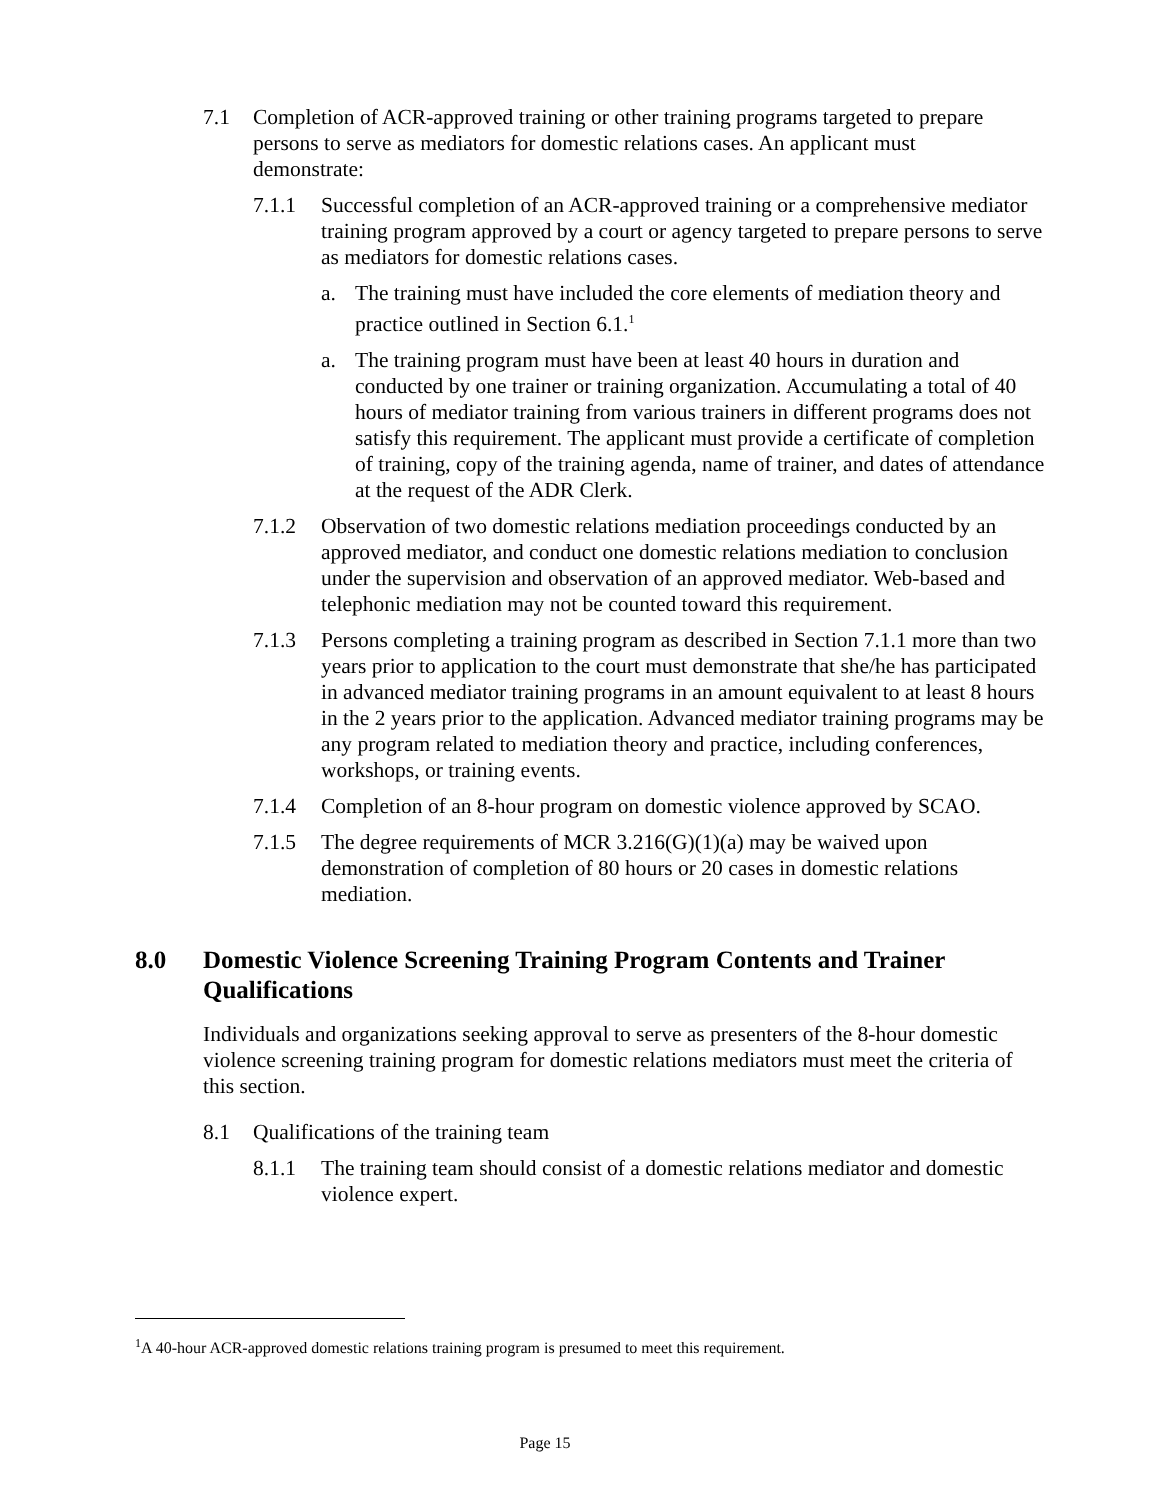7.1 Completion of ACR-approved training or other training programs targeted to prepare persons to serve as mediators for domestic relations cases. An applicant must demonstrate:
7.1.1 Successful completion of an ACR-approved training or a comprehensive mediator training program approved by a court or agency targeted to prepare persons to serve as mediators for domestic relations cases.
a. The training must have included the core elements of mediation theory and practice outlined in Section 6.1.<sup>1</sup>
a. The training program must have been at least 40 hours in duration and conducted by one trainer or training organization. Accumulating a total of 40 hours of mediator training from various trainers in different programs does not satisfy this requirement. The applicant must provide a certificate of completion of training, copy of the training agenda, name of trainer, and dates of attendance at the request of the ADR Clerk.
7.1.2 Observation of two domestic relations mediation proceedings conducted by an approved mediator, and conduct one domestic relations mediation to conclusion under the supervision and observation of an approved mediator. Web-based and telephonic mediation may not be counted toward this requirement.
7.1.3 Persons completing a training program as described in Section 7.1.1 more than two years prior to application to the court must demonstrate that she/he has participated in advanced mediator training programs in an amount equivalent to at least 8 hours in the 2 years prior to the application. Advanced mediator training programs may be any program related to mediation theory and practice, including conferences, workshops, or training events.
7.1.4 Completion of an 8-hour program on domestic violence approved by SCAO.
7.1.5 The degree requirements of MCR 3.216(G)(1)(a) may be waived upon demonstration of completion of 80 hours or 20 cases in domestic relations mediation.
8.0 Domestic Violence Screening Training Program Contents and Trainer Qualifications
Individuals and organizations seeking approval to serve as presenters of the 8-hour domestic violence screening training program for domestic relations mediators must meet the criteria of this section.
8.1 Qualifications of the training team
8.1.1 The training team should consist of a domestic relations mediator and domestic violence expert.
<sup>1</sup> A 40-hour ACR-approved domestic relations training program is presumed to meet this requirement.
Page 15